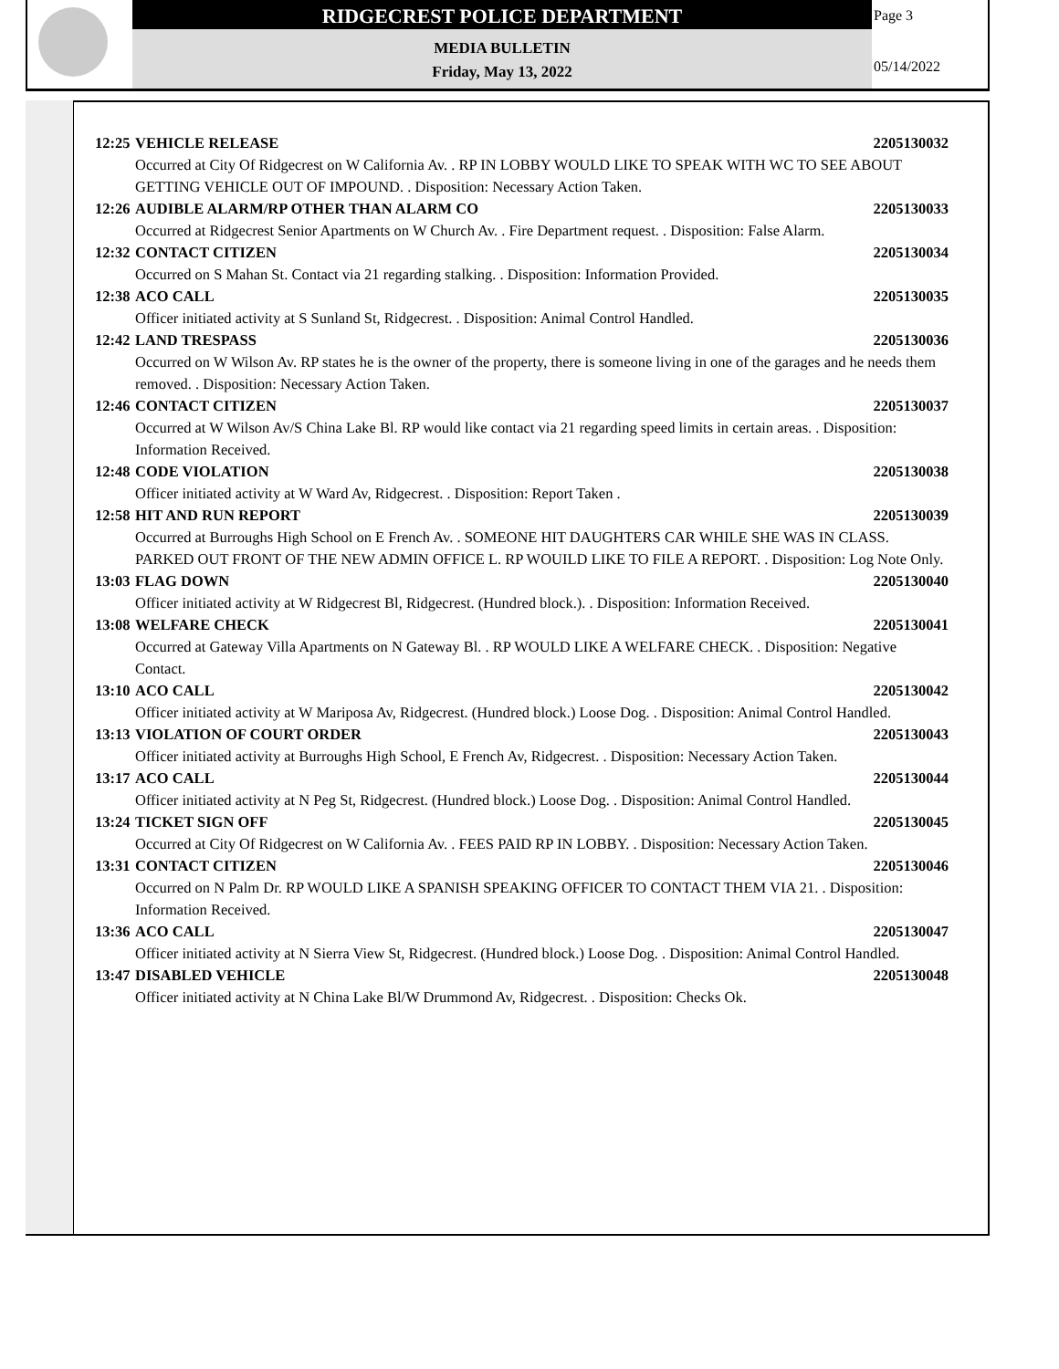RIDGECREST POLICE DEPARTMENT
MEDIA BULLETIN
Friday, May 13, 2022
Page 3
05/14/2022
12:25 VEHICLE RELEASE 2205130032
Occurred at City Of Ridgecrest on W California Av. . RP IN LOBBY WOULD LIKE TO SPEAK WITH WC TO SEE ABOUT GETTING VEHICLE OUT OF IMPOUND. . Disposition: Necessary Action Taken.
12:26 AUDIBLE ALARM/RP OTHER THAN ALARM CO 2205130033
Occurred at Ridgecrest Senior Apartments on W Church Av. . Fire Department request. . Disposition: False Alarm.
12:32 CONTACT CITIZEN 2205130034
Occurred on S Mahan St. Contact via 21 regarding stalking. . Disposition: Information Provided.
12:38 ACO CALL 2205130035
Officer initiated activity at S Sunland St, Ridgecrest. . Disposition: Animal Control Handled.
12:42 LAND TRESPASS 2205130036
Occurred on W Wilson Av. RP states he is the owner of the property, there is someone living in one of the garages and he needs them removed. . Disposition: Necessary Action Taken.
12:46 CONTACT CITIZEN 2205130037
Occurred at W Wilson Av/S China Lake Bl. RP would like contact via 21 regarding speed limits in certain areas. . Disposition: Information Received.
12:48 CODE VIOLATION 2205130038
Officer initiated activity at W Ward Av, Ridgecrest. . Disposition: Report Taken .
12:58 HIT AND RUN REPORT 2205130039
Occurred at Burroughs High School on E French Av. . SOMEONE HIT DAUGHTERS CAR WHILE SHE WAS IN CLASS. PARKED OUT FRONT OF THE NEW ADMIN OFFICE L. RP WOUILD LIKE TO FILE A REPORT. . Disposition: Log Note Only.
13:03 FLAG DOWN 2205130040
Officer initiated activity at W Ridgecrest Bl, Ridgecrest. (Hundred block.). . Disposition: Information Received.
13:08 WELFARE CHECK 2205130041
Occurred at Gateway Villa Apartments on N Gateway Bl. . RP WOULD LIKE A WELFARE CHECK. . Disposition: Negative Contact.
13:10 ACO CALL 2205130042
Officer initiated activity at W Mariposa Av, Ridgecrest. (Hundred block.) Loose Dog. . Disposition: Animal Control Handled.
13:13 VIOLATION OF COURT ORDER 2205130043
Officer initiated activity at Burroughs High School, E French Av, Ridgecrest. . Disposition: Necessary Action Taken.
13:17 ACO CALL 2205130044
Officer initiated activity at N Peg St, Ridgecrest. (Hundred block.) Loose Dog. . Disposition: Animal Control Handled.
13:24 TICKET SIGN OFF 2205130045
Occurred at City Of Ridgecrest on W California Av. . FEES PAID RP IN LOBBY. . Disposition: Necessary Action Taken.
13:31 CONTACT CITIZEN 2205130046
Occurred on N Palm Dr. RP WOULD LIKE A SPANISH SPEAKING OFFICER TO CONTACT THEM VIA 21. . Disposition: Information Received.
13:36 ACO CALL 2205130047
Officer initiated activity at N Sierra View St, Ridgecrest. (Hundred block.) Loose Dog. . Disposition: Animal Control Handled.
13:47 DISABLED VEHICLE 2205130048
Officer initiated activity at N China Lake Bl/W Drummond Av, Ridgecrest. . Disposition: Checks Ok.